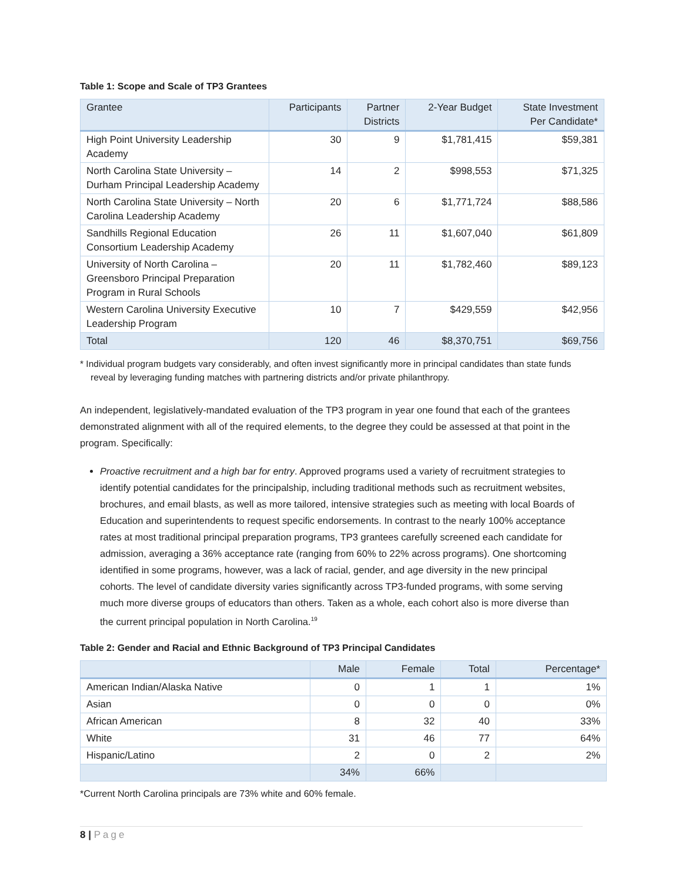Table 1: Scope and Scale of TP3 Grantees
| Grantee | Participants | Partner Districts | 2-Year Budget | State Investment Per Candidate* |
| --- | --- | --- | --- | --- |
| High Point University Leadership Academy | 30 | 9 | $1,781,415 | $59,381 |
| North Carolina State University – Durham Principal Leadership Academy | 14 | 2 | $998,553 | $71,325 |
| North Carolina State University – North Carolina Leadership Academy | 20 | 6 | $1,771,724 | $88,586 |
| Sandhills Regional Education Consortium Leadership Academy | 26 | 11 | $1,607,040 | $61,809 |
| University of North Carolina – Greensboro Principal Preparation Program in Rural Schools | 20 | 11 | $1,782,460 | $89,123 |
| Western Carolina University Executive Leadership Program | 10 | 7 | $429,559 | $42,956 |
| Total | 120 | 46 | $8,370,751 | $69,756 |
* Individual program budgets vary considerably, and often invest significantly more in principal candidates than state funds reveal by leveraging funding matches with partnering districts and/or private philanthropy.
An independent, legislatively-mandated evaluation of the TP3 program in year one found that each of the grantees demonstrated alignment with all of the required elements, to the degree they could be assessed at that point in the program. Specifically:
Proactive recruitment and a high bar for entry. Approved programs used a variety of recruitment strategies to identify potential candidates for the principalship, including traditional methods such as recruitment websites, brochures, and email blasts, as well as more tailored, intensive strategies such as meeting with local Boards of Education and superintendents to request specific endorsements. In contrast to the nearly 100% acceptance rates at most traditional principal preparation programs, TP3 grantees carefully screened each candidate for admission, averaging a 36% acceptance rate (ranging from 60% to 22% across programs). One shortcoming identified in some programs, however, was a lack of racial, gender, and age diversity in the new principal cohorts. The level of candidate diversity varies significantly across TP3-funded programs, with some serving much more diverse groups of educators than others. Taken as a whole, each cohort also is more diverse than the current principal population in North Carolina.<sup>19</sup>
Table 2: Gender and Racial and Ethnic Background of TP3 Principal Candidates
| | Male | Female | Total | Percentage* |
| --- | --- | --- | --- | --- |
| American Indian/Alaska Native | 0 | 1 | 1 | 1% |
| Asian | 0 | 0 | 0 | 0% |
| African American | 8 | 32 | 40 | 33% |
| White | 31 | 46 | 77 | 64% |
| Hispanic/Latino | 2 | 0 | 2 | 2% |
| | 34% | 66% | | |
*Current North Carolina principals are 73% white and 60% female.
8 | Page